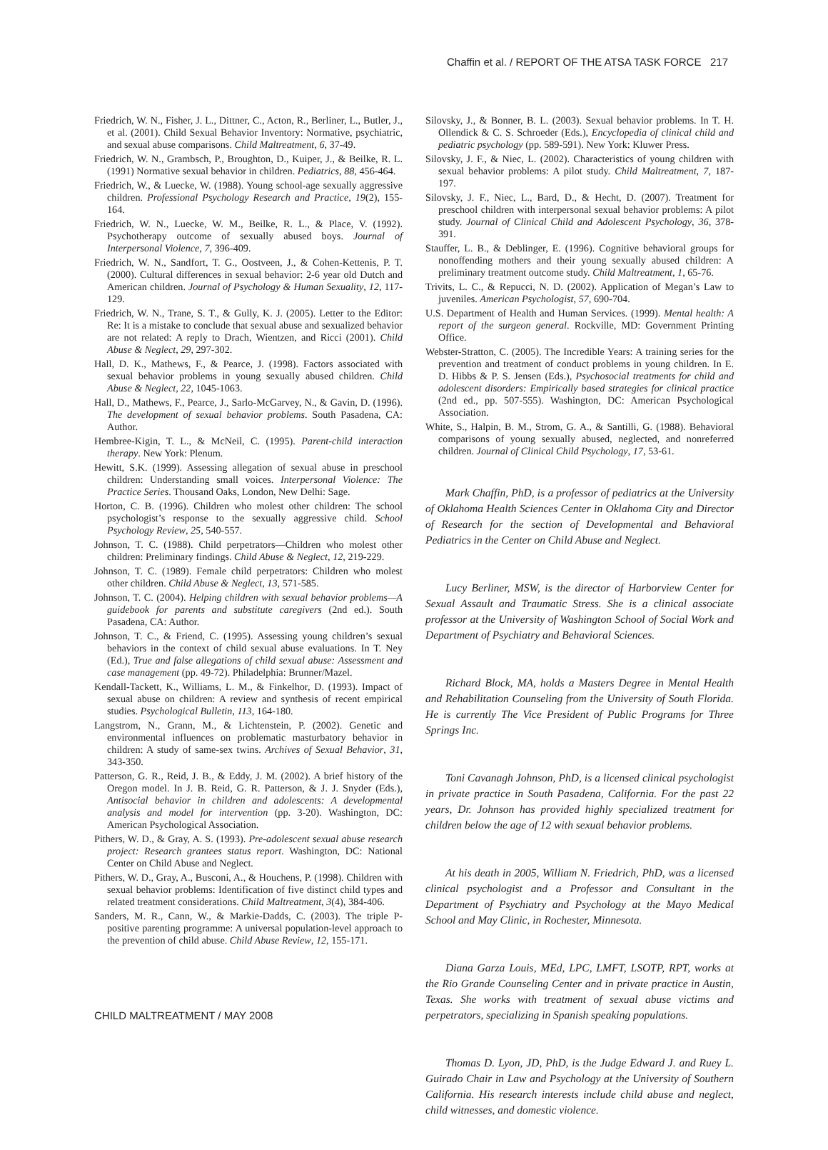Chaffin et al. / REPORT OF THE ATSA TASK FORCE 217
Friedrich, W. N., Fisher, J. L., Dittner, C., Acton, R., Berliner, L., Butler, J., et al. (2001). Child Sexual Behavior Inventory: Normative, psychiatric, and sexual abuse comparisons. Child Maltreatment, 6, 37-49.
Friedrich, W. N., Grambsch, P., Broughton, D., Kuiper, J., & Beilke, R. L. (1991) Normative sexual behavior in children. Pediatrics, 88, 456-464.
Friedrich, W., & Luecke, W. (1988). Young school-age sexually aggressive children. Professional Psychology Research and Practice, 19(2), 155-164.
Friedrich, W. N., Luecke, W. M., Beilke, R. L., & Place, V. (1992). Psychotherapy outcome of sexually abused boys. Journal of Interpersonal Violence, 7, 396-409.
Friedrich, W. N., Sandfort, T. G., Oostveen, J., & Cohen-Kettenis, P. T. (2000). Cultural differences in sexual behavior: 2-6 year old Dutch and American children. Journal of Psychology & Human Sexuality, 12, 117-129.
Friedrich, W. N., Trane, S. T., & Gully, K. J. (2005). Letter to the Editor: Re: It is a mistake to conclude that sexual abuse and sexualized behavior are not related: A reply to Drach, Wientzen, and Ricci (2001). Child Abuse & Neglect, 29, 297-302.
Hall, D. K., Mathews, F., & Pearce, J. (1998). Factors associated with sexual behavior problems in young sexually abused children. Child Abuse & Neglect, 22, 1045-1063.
Hall, D., Mathews, F., Pearce, J., Sarlo-McGarvey, N., & Gavin, D. (1996). The development of sexual behavior problems. South Pasadena, CA: Author.
Hembree-Kigin, T. L., & McNeil, C. (1995). Parent-child interaction therapy. New York: Plenum.
Hewitt, S.K. (1999). Assessing allegation of sexual abuse in preschool children: Understanding small voices. Interpersonal Violence: The Practice Series. Thousand Oaks, London, New Delhi: Sage.
Horton, C. B. (1996). Children who molest other children: The school psychologist’s response to the sexually aggressive child. School Psychology Review, 25, 540-557.
Johnson, T. C. (1988). Child perpetrators—Children who molest other children: Preliminary findings. Child Abuse & Neglect, 12, 219-229.
Johnson, T. C. (1989). Female child perpetrators: Children who molest other children. Child Abuse & Neglect, 13, 571-585.
Johnson, T. C. (2004). Helping children with sexual behavior problems—A guidebook for parents and substitute caregivers (2nd ed.). South Pasadena, CA: Author.
Johnson, T. C., & Friend, C. (1995). Assessing young children’s sexual behaviors in the context of child sexual abuse evaluations. In T. Ney (Ed.), True and false allegations of child sexual abuse: Assessment and case management (pp. 49-72). Philadelphia: Brunner/Mazel.
Kendall-Tackett, K., Williams, L. M., & Finkelhor, D. (1993). Impact of sexual abuse on children: A review and synthesis of recent empirical studies. Psychological Bulletin, 113, 164-180.
Langstrom, N., Grann, M., & Lichtenstein, P. (2002). Genetic and environmental influences on problematic masturbatory behavior in children: A study of same-sex twins. Archives of Sexual Behavior, 31, 343-350.
Patterson, G. R., Reid, J. B., & Eddy, J. M. (2002). A brief history of the Oregon model. In J. B. Reid, G. R. Patterson, & J. J. Snyder (Eds.), Antisocial behavior in children and adolescents: A developmental analysis and model for intervention (pp. 3-20). Washington, DC: American Psychological Association.
Pithers, W. D., & Gray, A. S. (1993). Pre-adolescent sexual abuse research project: Research grantees status report. Washington, DC: National Center on Child Abuse and Neglect.
Pithers, W. D., Gray, A., Busconi, A., & Houchens, P. (1998). Children with sexual behavior problems: Identification of five distinct child types and related treatment considerations. Child Maltreatment, 3(4), 384-406.
Sanders, M. R., Cann, W., & Markie-Dadds, C. (2003). The triple P-positive parenting programme: A universal population-level approach to the prevention of child abuse. Child Abuse Review, 12, 155-171.
Silovsky, J., & Bonner, B. L. (2003). Sexual behavior problems. In T. H. Ollendick & C. S. Schroeder (Eds.), Encyclopedia of clinical child and pediatric psychology (pp. 589-591). New York: Kluwer Press.
Silovsky, J. F., & Niec, L. (2002). Characteristics of young children with sexual behavior problems: A pilot study. Child Maltreatment, 7, 187-197.
Silovsky, J. F., Niec, L., Bard, D., & Hecht, D. (2007). Treatment for preschool children with interpersonal sexual behavior problems: A pilot study. Journal of Clinical Child and Adolescent Psychology, 36, 378-391.
Stauffer, L. B., & Deblinger, E. (1996). Cognitive behavioral groups for nonoffending mothers and their young sexually abused children: A preliminary treatment outcome study. Child Maltreatment, 1, 65-76.
Trivits, L. C., & Repucci, N. D. (2002). Application of Megan’s Law to juveniles. American Psychologist, 57, 690-704.
U.S. Department of Health and Human Services. (1999). Mental health: A report of the surgeon general. Rockville, MD: Government Printing Office.
Webster-Stratton, C. (2005). The Incredible Years: A training series for the prevention and treatment of conduct problems in young children. In E. D. Hibbs & P. S. Jensen (Eds.), Psychosocial treatments for child and adolescent disorders: Empirically based strategies for clinical practice (2nd ed., pp. 507-555). Washington, DC: American Psychological Association.
White, S., Halpin, B. M., Strom, G. A., & Santilli, G. (1988). Behavioral comparisons of young sexually abused, neglected, and nonreferred children. Journal of Clinical Child Psychology, 17, 53-61.
Mark Chaffin, PhD, is a professor of pediatrics at the University of Oklahoma Health Sciences Center in Oklahoma City and Director of Research for the section of Developmental and Behavioral Pediatrics in the Center on Child Abuse and Neglect.
Lucy Berliner, MSW, is the director of Harborview Center for Sexual Assault and Traumatic Stress. She is a clinical associate professor at the University of Washington School of Social Work and Department of Psychiatry and Behavioral Sciences.
Richard Block, MA, holds a Masters Degree in Mental Health and Rehabilitation Counseling from the University of South Florida. He is currently The Vice President of Public Programs for Three Springs Inc.
Toni Cavanagh Johnson, PhD, is a licensed clinical psychologist in private practice in South Pasadena, California. For the past 22 years, Dr. Johnson has provided highly specialized treatment for children below the age of 12 with sexual behavior problems.
At his death in 2005, William N. Friedrich, PhD, was a licensed clinical psychologist and a Professor and Consultant in the Department of Psychiatry and Psychology at the Mayo Medical School and May Clinic, in Rochester, Minnesota.
Diana Garza Louis, MEd, LPC, LMFT, LSOTP, RPT, works at the Rio Grande Counseling Center and in private practice in Austin, Texas. She works with treatment of sexual abuse victims and perpetrators, specializing in Spanish speaking populations.
Thomas D. Lyon, JD, PhD, is the Judge Edward J. and Ruey L. Guirado Chair in Law and Psychology at the University of Southern California. His research interests include child abuse and neglect, child witnesses, and domestic violence.
CHILD MALTREATMENT / MAY 2008